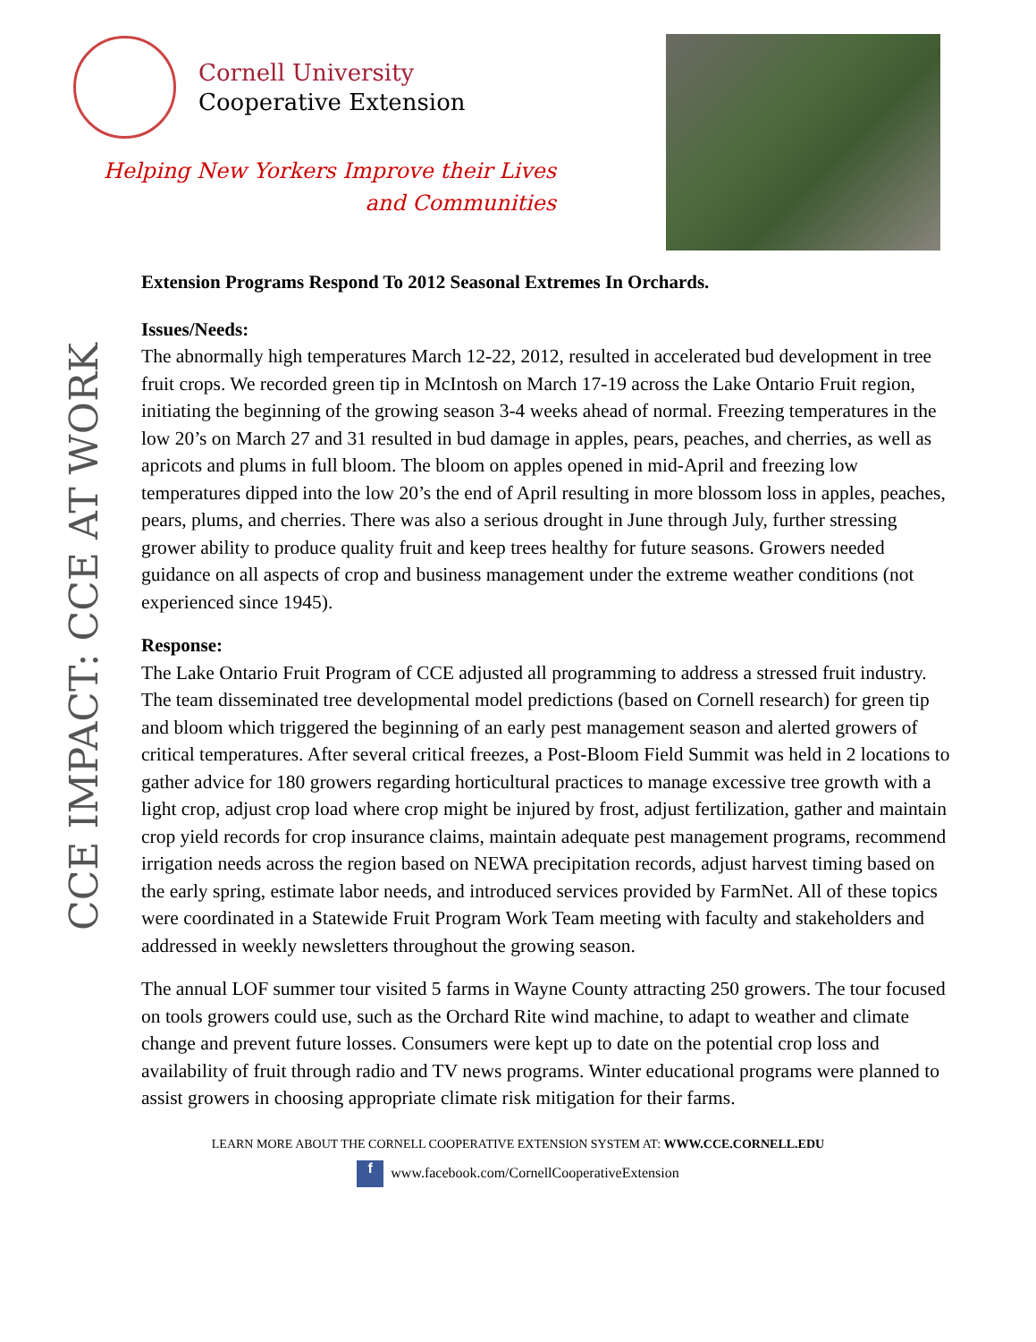Cornell University
Cooperative Extension
Helping New Yorkers Improve their Lives
and Communities
CCE IMPACT: CCE AT WORK
Extension Programs Respond To 2012 Seasonal Extremes In Orchards.
Issues/Needs:
The abnormally high temperatures March 12-22, 2012, resulted in accelerated bud development in tree fruit crops. We recorded green tip in McIntosh on March 17-19 across the Lake Ontario Fruit region, initiating the beginning of the growing season 3-4 weeks ahead of normal. Freezing temperatures in the low 20’s on March 27 and 31 resulted in bud damage in apples, pears, peaches, and cherries, as well as apricots and plums in full bloom. The bloom on apples opened in mid-April and freezing low temperatures dipped into the low 20’s the end of April resulting in more blossom loss in apples, peaches, pears, plums, and cherries. There was also a serious drought in June through July, further stressing grower ability to produce quality fruit and keep trees healthy for future seasons. Growers needed guidance on all aspects of crop and business management under the extreme weather conditions (not experienced since 1945).
Response:
The Lake Ontario Fruit Program of CCE adjusted all programming to address a stressed fruit industry. The team disseminated tree developmental model predictions (based on Cornell research) for green tip and bloom which triggered the beginning of an early pest management season and alerted growers of critical temperatures. After several critical freezes, a Post-Bloom Field Summit was held in 2 locations to gather advice for 180 growers regarding horticultural practices to manage excessive tree growth with a light crop, adjust crop load where crop might be injured by frost, adjust fertilization, gather and maintain crop yield records for crop insurance claims, maintain adequate pest management programs, recommend irrigation needs across the region based on NEWA precipitation records, adjust harvest timing based on the early spring, estimate labor needs, and introduced services provided by FarmNet. All of these topics were coordinated in a Statewide Fruit Program Work Team meeting with faculty and stakeholders and addressed in weekly newsletters throughout the growing season.
The annual LOF summer tour visited 5 farms in Wayne County attracting 250 growers. The tour focused on tools growers could use, such as the Orchard Rite wind machine, to adapt to weather and climate change and prevent future losses. Consumers were kept up to date on the potential crop loss and availability of fruit through radio and TV news programs. Winter educational programs were planned to assist growers in choosing appropriate climate risk mitigation for their farms.
LEARN MORE ABOUT THE CORNELL COOPERATIVE EXTENSION SYSTEM AT: WWW.CCE.CORNELL.EDU
f www.facebook.com/CornellCooperativeExtension